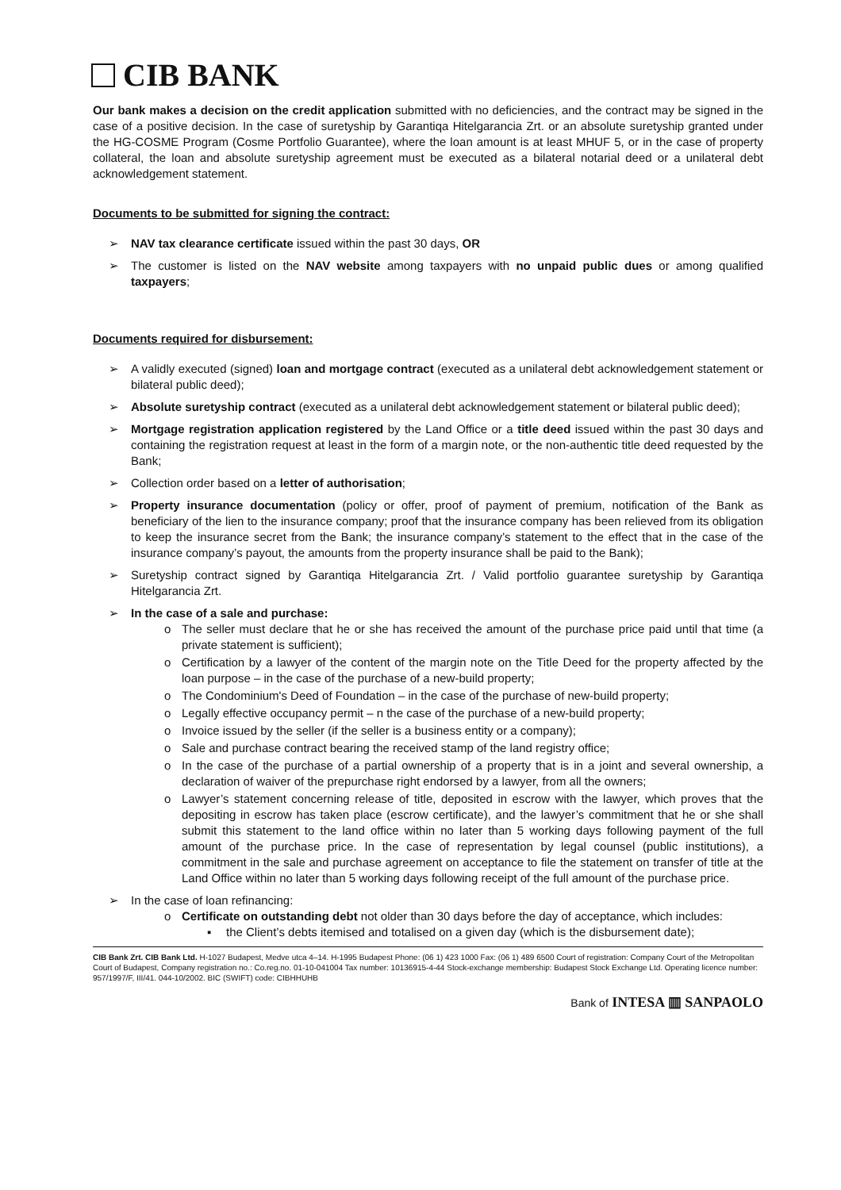CIB BANK
Our bank makes a decision on the credit application submitted with no deficiencies, and the contract may be signed in the case of a positive decision. In the case of suretyship by Garantiqa Hitelgarancia Zrt. or an absolute suretyship granted under the HG-COSME Program (Cosme Portfolio Guarantee), where the loan amount is at least MHUF 5, or in the case of property collateral, the loan and absolute suretyship agreement must be executed as a bilateral notarial deed or a unilateral debt acknowledgement statement.
Documents to be submitted for signing the contract:
➢ NAV tax clearance certificate issued within the past 30 days, OR
➢ The customer is listed on the NAV website among taxpayers with no unpaid public dues or among qualified taxpayers;
Documents required for disbursement:
➢ A validly executed (signed) loan and mortgage contract (executed as a unilateral debt acknowledgement statement or bilateral public deed);
➢ Absolute suretyship contract (executed as a unilateral debt acknowledgement statement or bilateral public deed);
➢ Mortgage registration application registered by the Land Office or a title deed issued within the past 30 days and containing the registration request at least in the form of a margin note, or the non-authentic title deed requested by the Bank;
➢ Collection order based on a letter of authorisation;
➢ Property insurance documentation (policy or offer, proof of payment of premium, notification of the Bank as beneficiary of the lien to the insurance company; proof that the insurance company has been relieved from its obligation to keep the insurance secret from the Bank; the insurance company’s statement to the effect that in the case of the insurance company’s payout, the amounts from the property insurance shall be paid to the Bank);
➢ Suretyship contract signed by Garantiqa Hitelgarancia Zrt. / Valid portfolio guarantee suretyship by Garantiqa Hitelgarancia Zrt.
➢ In the case of a sale and purchase:
o The seller must declare that he or she has received the amount of the purchase price paid until that time (a private statement is sufficient);
o Certification by a lawyer of the content of the margin note on the Title Deed for the property affected by the loan purpose – in the case of the purchase of a new-build property;
o The Condominium's Deed of Foundation – in the case of the purchase of new-build property;
o Legally effective occupancy permit – n the case of the purchase of a new-build property;
o Invoice issued by the seller (if the seller is a business entity or a company);
o Sale and purchase contract bearing the received stamp of the land registry office;
o In the case of the purchase of a partial ownership of a property that is in a joint and several ownership, a declaration of waiver of the prepurchase right endorsed by a lawyer, from all the owners;
o Lawyer’s statement concerning release of title, deposited in escrow with the lawyer, which proves that the depositing in escrow has taken place (escrow certificate), and the lawyer’s commitment that he or she shall submit this statement to the land office within no later than 5 working days following payment of the full amount of the purchase price. In the case of representation by legal counsel (public institutions), a commitment in the sale and purchase agreement on acceptance to file the statement on transfer of title at the Land Office within no later than 5 working days following receipt of the full amount of the purchase price.
➢ In the case of loan refinancing:
o Certificate on outstanding debt not older than 30 days before the day of acceptance, which includes:
▪ the Client’s debts itemised and totalised on a given day (which is the disbursement date);
CIB Bank Zrt. CIB Bank Ltd. H-1027 Budapest, Medve utca 4–14. H-1995 Budapest Phone: (06 1) 423 1000 Fax: (06 1) 489 6500 Court of registration: Company Court of the Metropolitan Court of Budapest, Company registration no.: Co.reg.no. 01-10-041004 Tax number: 10136915-4-44 Stock-exchange membership: Budapest Stock Exchange Ltd. Operating licence number: 957/1997/F, III/41. 044-10/2002. BIC (SWIFT) code: CIBHHUHB
Bank of INTESA ▥ SANPAOLO